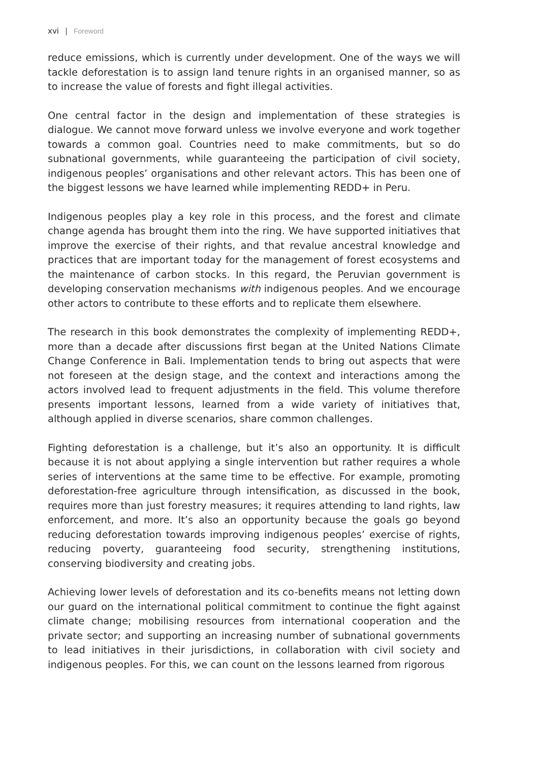xvi | Foreword
reduce emissions, which is currently under development. One of the ways we will tackle deforestation is to assign land tenure rights in an organised manner, so as to increase the value of forests and fight illegal activities.
One central factor in the design and implementation of these strategies is dialogue. We cannot move forward unless we involve everyone and work together towards a common goal. Countries need to make commitments, but so do subnational governments, while guaranteeing the participation of civil society, indigenous peoples’ organisations and other relevant actors. This has been one of the biggest lessons we have learned while implementing REDD+ in Peru.
Indigenous peoples play a key role in this process, and the forest and climate change agenda has brought them into the ring. We have supported initiatives that improve the exercise of their rights, and that revalue ancestral knowledge and practices that are important today for the management of forest ecosystems and the maintenance of carbon stocks. In this regard, the Peruvian government is developing conservation mechanisms with indigenous peoples. And we encourage other actors to contribute to these efforts and to replicate them elsewhere.
The research in this book demonstrates the complexity of implementing REDD+, more than a decade after discussions first began at the United Nations Climate Change Conference in Bali. Implementation tends to bring out aspects that were not foreseen at the design stage, and the context and interactions among the actors involved lead to frequent adjustments in the field. This volume therefore presents important lessons, learned from a wide variety of initiatives that, although applied in diverse scenarios, share common challenges.
Fighting deforestation is a challenge, but it’s also an opportunity. It is difficult because it is not about applying a single intervention but rather requires a whole series of interventions at the same time to be effective. For example, promoting deforestation-free agriculture through intensification, as discussed in the book, requires more than just forestry measures; it requires attending to land rights, law enforcement, and more. It’s also an opportunity because the goals go beyond reducing deforestation towards improving indigenous peoples’ exercise of rights, reducing poverty, guaranteeing food security, strengthening institutions, conserving biodiversity and creating jobs.
Achieving lower levels of deforestation and its co-benefits means not letting down our guard on the international political commitment to continue the fight against climate change; mobilising resources from international cooperation and the private sector; and supporting an increasing number of subnational governments to lead initiatives in their jurisdictions, in collaboration with civil society and indigenous peoples. For this, we can count on the lessons learned from rigorous